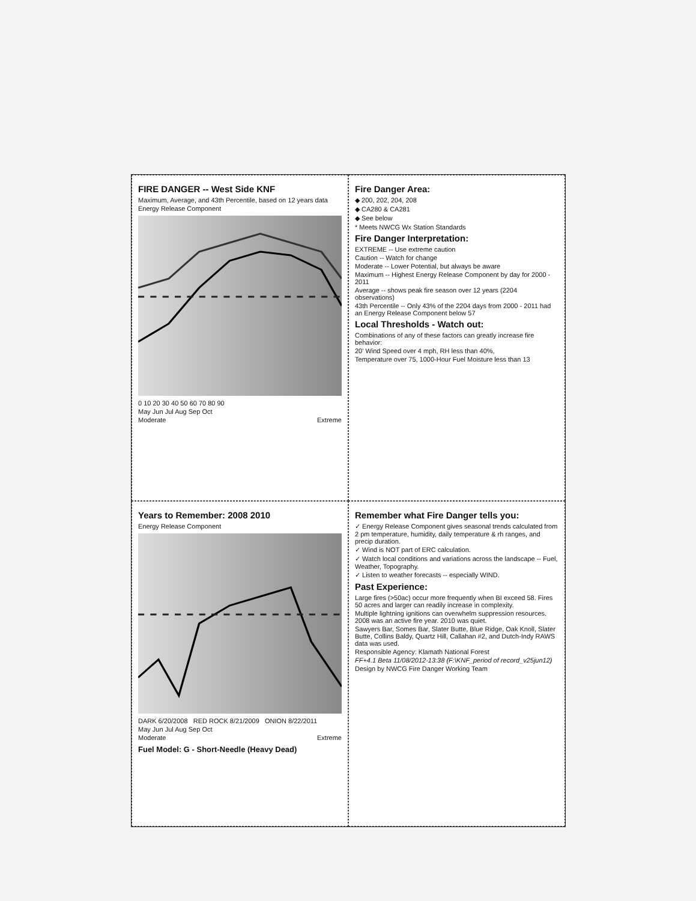FIRE DANGER -- West Side KNF
Maximum, Average, and 43th Percentile, based on 12 years data
Energy Release Component
0 10 20 30 40 50 60 70 80 90
May Jun Jul Aug Sep Oct
Moderate Extreme
Fire Danger Area:
◆ 200, 202, 204, 208
◆ CA280 & CA281
◆ See below
* Meets NWCG Wx Station Standards
Fire Danger Interpretation:
EXTREME -- Use extreme caution
Caution -- Watch for change
Moderate -- Lower Potential, but always be aware
Maximum -- Highest Energy Release Component by day for 2000 - 2011
Average -- shows peak fire season over 12 years (2204 observations)
43th Percentile -- Only 43% of the 2204 days from 2000 - 2011 had an Energy Release Component below 57
Local Thresholds - Watch out:
Combinations of any of these factors can greatly increase fire behavior:
20' Wind Speed over 4 mph, RH less than 40%,
Temperature over 75, 1000-Hour Fuel Moisture less than 13
Years to Remember: 2008 2010
Energy Release Component
DARK 6/20/2008 RED ROCK 8/21/2009 ONION 8/22/2011
May Jun Jul Aug Sep Oct
Moderate Extreme
Fuel Model: G - Short-Needle (Heavy Dead)
Remember what Fire Danger tells you:
✓ Energy Release Component gives seasonal trends calculated from 2 pm temperature, humidity, daily temperature & rh ranges, and precip duration.
✓ Wind is NOT part of ERC calculation.
✓ Watch local conditions and variations across the landscape -- Fuel, Weather, Topography.
✓ Listen to weather forecasts -- especially WIND.
Past Experience:
Large fires (>50ac) occur more frequently when BI exceed 58. Fires 50 acres and larger can readily increase in complexity.
Multiple lightning ignitions can overwhelm suppression resources. 2008 was an active fire year. 2010 was quiet.
Sawyers Bar, Somes Bar, Slater Butte, Blue Ridge, Oak Knoll, Slater Butte, Collins Baldy, Quartz Hill, Callahan #2, and Dutch-Indy RAWS data was used.
Responsible Agency: Klamath National Forest
FF+4.1 Beta 11/08/2012-13:38 (F:\KNF_period of record_v25jun12)
Design by NWCG Fire Danger Working Team